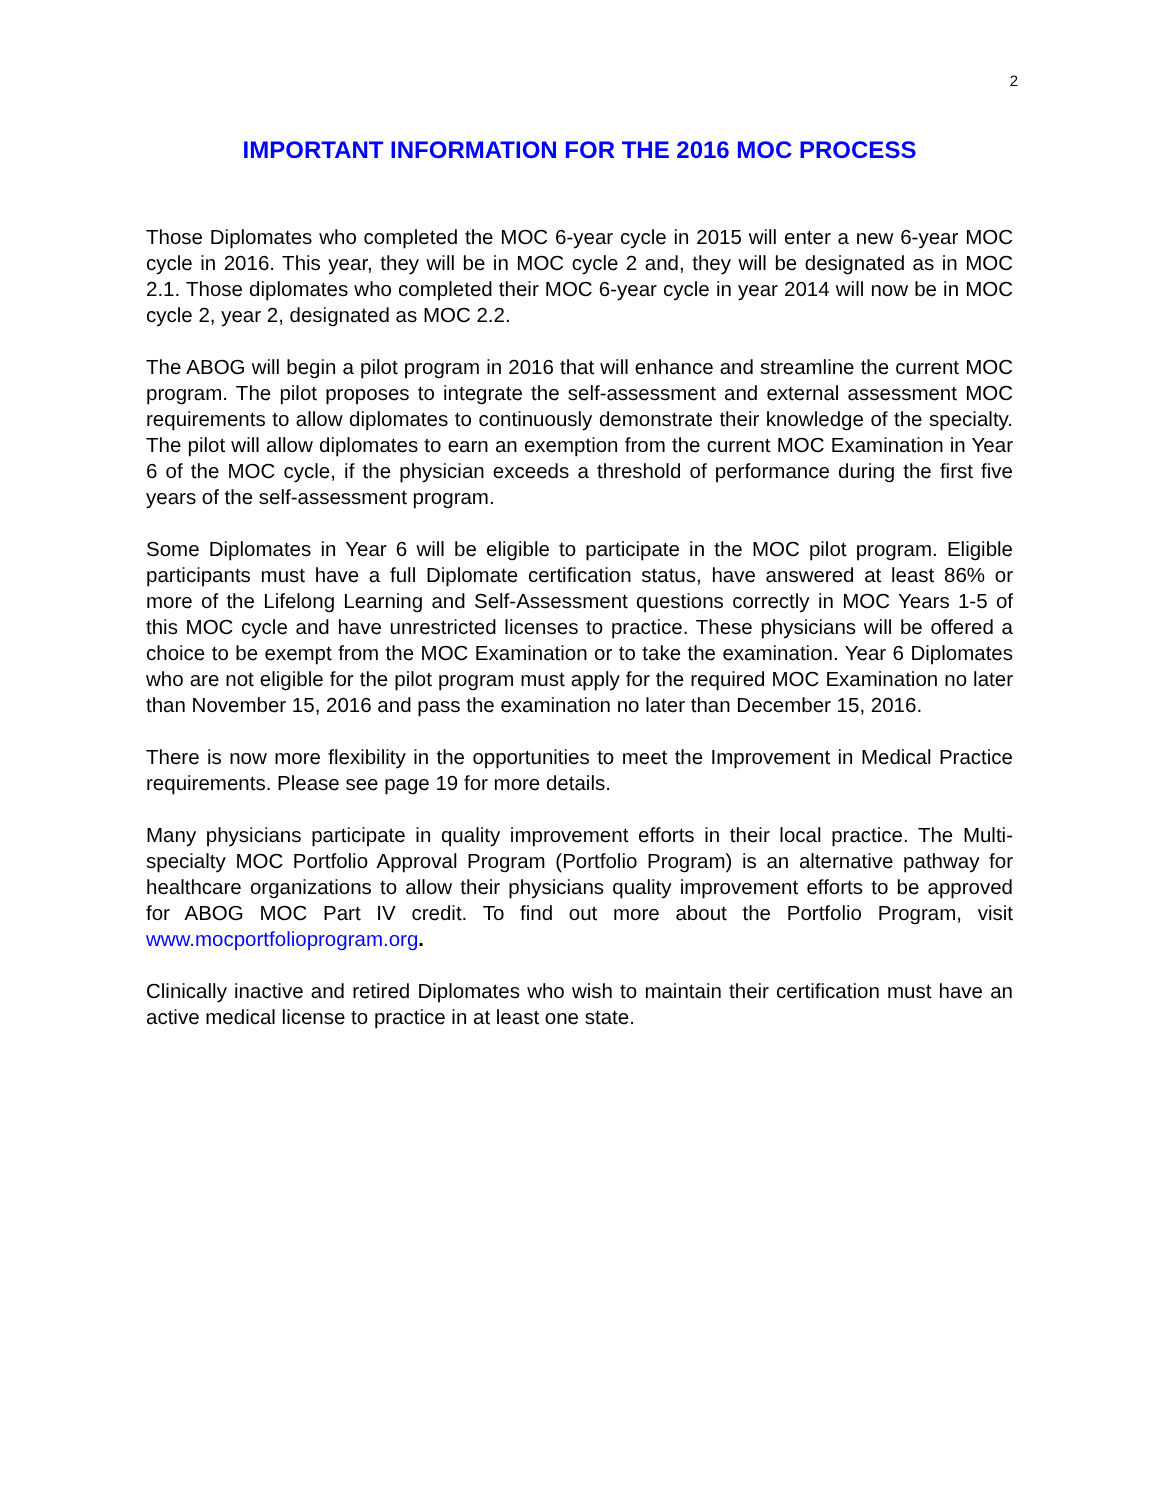2
IMPORTANT INFORMATION FOR THE 2016 MOC PROCESS
Those Diplomates who completed the MOC 6-year cycle in 2015 will enter a new 6-year MOC cycle in 2016. This year, they will be in MOC cycle 2 and, they will be designated as in MOC 2.1. Those diplomates who completed their MOC 6-year cycle in year 2014 will now be in MOC cycle 2, year 2, designated as MOC 2.2.
The ABOG will begin a pilot program in 2016 that will enhance and streamline the current MOC program. The pilot proposes to integrate the self-assessment and external assessment MOC requirements to allow diplomates to continuously demonstrate their knowledge of the specialty. The pilot will allow diplomates to earn an exemption from the current MOC Examination in Year 6 of the MOC cycle, if the physician exceeds a threshold of performance during the first five years of the self-assessment program.
Some Diplomates in Year 6 will be eligible to participate in the MOC pilot program. Eligible participants must have a full Diplomate certification status, have answered at least 86% or more of the Lifelong Learning and Self-Assessment questions correctly in MOC Years 1-5 of this MOC cycle and have unrestricted licenses to practice. These physicians will be offered a choice to be exempt from the MOC Examination or to take the examination. Year 6 Diplomates who are not eligible for the pilot program must apply for the required MOC Examination no later than November 15, 2016 and pass the examination no later than December 15, 2016.
There is now more flexibility in the opportunities to meet the Improvement in Medical Practice requirements. Please see page 19 for more details.
Many physicians participate in quality improvement efforts in their local practice. The Multi-specialty MOC Portfolio Approval Program (Portfolio Program) is an alternative pathway for healthcare organizations to allow their physicians quality improvement efforts to be approved for ABOG MOC Part IV credit. To find out more about the Portfolio Program, visit www.mocportfolioprogram.org.
Clinically inactive and retired Diplomates who wish to maintain their certification must have an active medical license to practice in at least one state.